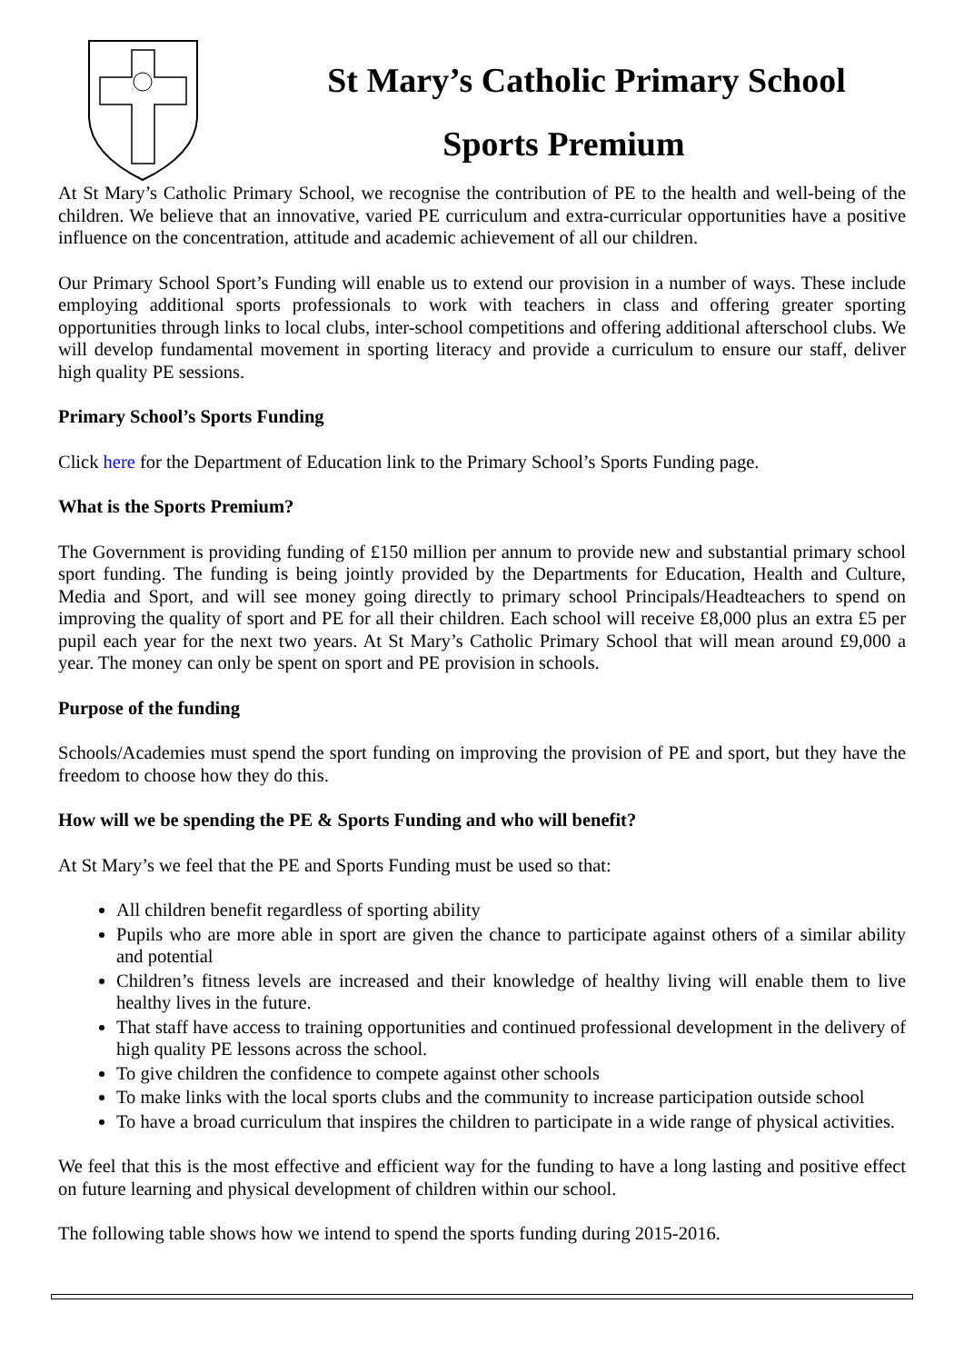St Mary’s Catholic Primary School
Sports Premium
At St Mary’s Catholic Primary School, we recognise the contribution of PE to the health and well-being of the children. We believe that an innovative, varied PE curriculum and extra-curricular opportunities have a positive influence on the concentration, attitude and academic achievement of all our children.
Our Primary School Sport’s Funding will enable us to extend our provision in a number of ways. These include employing additional sports professionals to work with teachers in class and offering greater sporting opportunities through links to local clubs, inter-school competitions and offering additional afterschool clubs. We will develop fundamental movement in sporting literacy and provide a curriculum to ensure our staff, deliver high quality PE sessions.
Primary School’s Sports Funding
Click here for the Department of Education link to the Primary School’s Sports Funding page.
What is the Sports Premium?
The Government is providing funding of £150 million per annum to provide new and substantial primary school sport funding. The funding is being jointly provided by the Departments for Education, Health and Culture, Media and Sport, and will see money going directly to primary school Principals/Headteachers to spend on improving the quality of sport and PE for all their children. Each school will receive £8,000 plus an extra £5 per pupil each year for the next two years. At St Mary’s Catholic Primary School that will mean around £9,000 a year. The money can only be spent on sport and PE provision in schools.
Purpose of the funding
Schools/Academies must spend the sport funding on improving the provision of PE and sport, but they have the freedom to choose how they do this.
How will we be spending the PE & Sports Funding and who will benefit?
At St Mary’s we feel that the PE and Sports Funding must be used so that:
All children benefit regardless of sporting ability
Pupils who are more able in sport are given the chance to participate against others of a similar ability and potential
Children’s fitness levels are increased and their knowledge of healthy living will enable them to live healthy lives in the future.
That staff have access to training opportunities and continued professional development in the delivery of high quality PE lessons across the school.
To give children the confidence to compete against other schools
To make links with the local sports clubs and the community to increase participation outside school
To have a broad curriculum that inspires the children to participate in a wide range of physical activities.
We feel that this is the most effective and efficient way for the funding to have a long lasting and positive effect on future learning and physical development of children within our school.
The following table shows how we intend to spend the sports funding during 2015-2016.